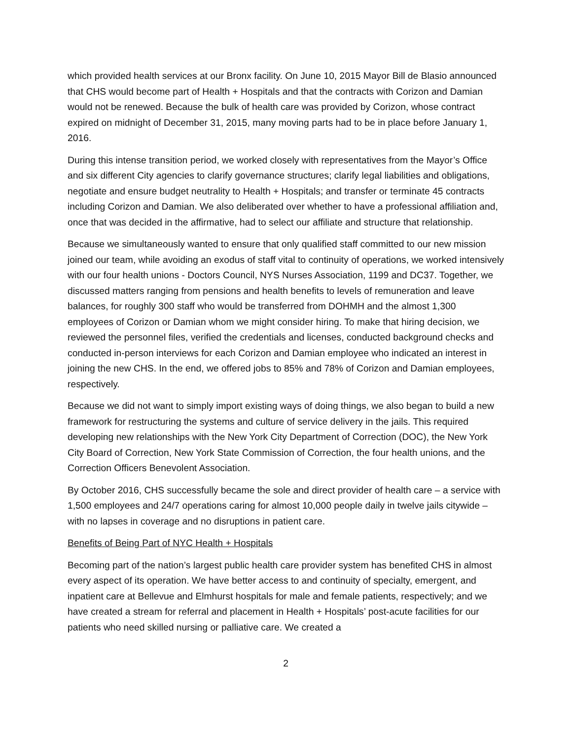which provided health services at our Bronx facility. On June 10, 2015 Mayor Bill de Blasio announced that CHS would become part of Health + Hospitals and that the contracts with Corizon and Damian would not be renewed. Because the bulk of health care was provided by Corizon, whose contract expired on midnight of December 31, 2015, many moving parts had to be in place before January 1, 2016.
During this intense transition period, we worked closely with representatives from the Mayor’s Office and six different City agencies to clarify governance structures; clarify legal liabilities and obligations, negotiate and ensure budget neutrality to Health + Hospitals; and transfer or terminate 45 contracts including Corizon and Damian. We also deliberated over whether to have a professional affiliation and, once that was decided in the affirmative, had to select our affiliate and structure that relationship.
Because we simultaneously wanted to ensure that only qualified staff committed to our new mission joined our team, while avoiding an exodus of staff vital to continuity of operations, we worked intensively with our four health unions - Doctors Council, NYS Nurses Association, 1199 and DC37. Together, we discussed matters ranging from pensions and health benefits to levels of remuneration and leave balances, for roughly 300 staff who would be transferred from DOHMH and the almost 1,300 employees of Corizon or Damian whom we might consider hiring. To make that hiring decision, we reviewed the personnel files, verified the credentials and licenses, conducted background checks and conducted in-person interviews for each Corizon and Damian employee who indicated an interest in joining the new CHS. In the end, we offered jobs to 85% and 78% of Corizon and Damian employees, respectively.
Because we did not want to simply import existing ways of doing things, we also began to build a new framework for restructuring the systems and culture of service delivery in the jails. This required developing new relationships with the New York City Department of Correction (DOC), the New York City Board of Correction, New York State Commission of Correction, the four health unions, and the Correction Officers Benevolent Association.
By October 2016, CHS successfully became the sole and direct provider of health care – a service with 1,500 employees and 24/7 operations caring for almost 10,000 people daily in twelve jails citywide – with no lapses in coverage and no disruptions in patient care.
Benefits of Being Part of NYC Health + Hospitals
Becoming part of the nation’s largest public health care provider system has benefited CHS in almost every aspect of its operation. We have better access to and continuity of specialty, emergent, and inpatient care at Bellevue and Elmhurst hospitals for male and female patients, respectively; and we have created a stream for referral and placement in Health + Hospitals’ post-acute facilities for our patients who need skilled nursing or palliative care. We created a
2